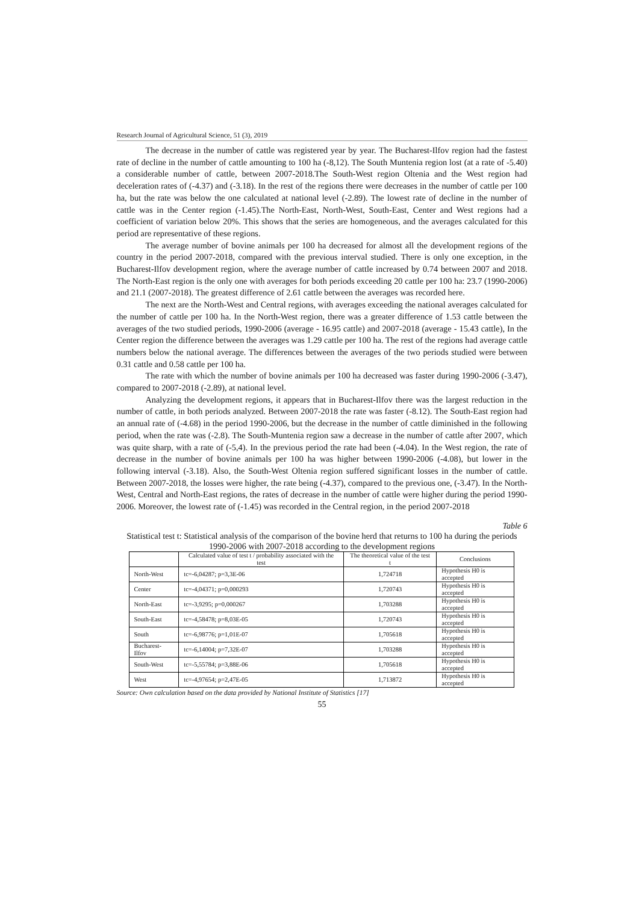Research Journal of Agricultural Science, 51 (3), 2019
The decrease in the number of cattle was registered year by year. The Bucharest-Ilfov region had the fastest rate of decline in the number of cattle amounting to 100 ha (-8,12). The South Muntenia region lost (at a rate of -5.40) a considerable number of cattle, between 2007-2018.The South-West region Oltenia and the West region had deceleration rates of (-4.37) and (-3.18). In the rest of the regions there were decreases in the number of cattle per 100 ha, but the rate was below the one calculated at national level (-2.89). The lowest rate of decline in the number of cattle was in the Center region (-1.45).The North-East, North-West, South-East, Center and West regions had a coefficient of variation below 20%. This shows that the series are homogeneous, and the averages calculated for this period are representative of these regions.
The average number of bovine animals per 100 ha decreased for almost all the development regions of the country in the period 2007-2018, compared with the previous interval studied. There is only one exception, in the Bucharest-Ilfov development region, where the average number of cattle increased by 0.74 between 2007 and 2018. The North-East region is the only one with averages for both periods exceeding 20 cattle per 100 ha: 23.7 (1990-2006) and 21.1 (2007-2018). The greatest difference of 2.61 cattle between the averages was recorded here.
The next are the North-West and Central regions, with averages exceeding the national averages calculated for the number of cattle per 100 ha. In the North-West region, there was a greater difference of 1.53 cattle between the averages of the two studied periods, 1990-2006 (average - 16.95 cattle) and 2007-2018 (average - 15.43 cattle), In the Center region the difference between the averages was 1.29 cattle per 100 ha. The rest of the regions had average cattle numbers below the national average. The differences between the averages of the two periods studied were between 0.31 cattle and 0.58 cattle per 100 ha.
The rate with which the number of bovine animals per 100 ha decreased was faster during 1990-2006 (-3.47), compared to 2007-2018 (-2.89), at national level.
Analyzing the development regions, it appears that in Bucharest-Ilfov there was the largest reduction in the number of cattle, in both periods analyzed. Between 2007-2018 the rate was faster (-8.12). The South-East region had an annual rate of (-4.68) in the period 1990-2006, but the decrease in the number of cattle diminished in the following period, when the rate was (-2.8). The South-Muntenia region saw a decrease in the number of cattle after 2007, which was quite sharp, with a rate of (-5,4). In the previous period the rate had been (-4.04). In the West region, the rate of decrease in the number of bovine animals per 100 ha was higher between 1990-2006 (-4.08), but lower in the following interval (-3.18). Also, the South-West Oltenia region suffered significant losses in the number of cattle. Between 2007-2018, the losses were higher, the rate being (-4.37), compared to the previous one, (-3.47). In the North-West, Central and North-East regions, the rates of decrease in the number of cattle were higher during the period 1990-2006. Moreover, the lowest rate of (-1.45) was recorded in the Central region, in the period 2007-2018
Table 6
Statistical test t: Statistical analysis of the comparison of the bovine herd that returns to 100 ha during the periods 1990-2006 with 2007-2018 according to the development regions
| | Calculated value of test t / probability associated with the test | The theoretical value of the test t | Conclusions |
| --- | --- | --- | --- |
| North-West | tc=-6,04287; p=3,3E-06 | 1,724718 | Hypothesis H0 is accepted |
| Center | tc=-4,04371; p=0,000293 | 1,720743 | Hypothesis H0 is accepted |
| North-East | tc=-3,9295; p=0,000267 | 1,703288 | Hypothesis H0 is accepted |
| South-East | tc=-4,58478; p=8,03E-05 | 1,720743 | Hypothesis H0 is accepted |
| South | tc=-6,98776; p=1,01E-07 | 1,705618 | Hypothesis H0 is accepted |
| Bucharest-Ilfov | tc=-6,14004; p=7,32E-07 | 1,703288 | Hypothesis H0 is accepted |
| South-West | tc=-5,55784; p=3,88E-06 | 1,705618 | Hypothesis H0 is accepted |
| West | tc=-4,97654; p=2,47E-05 | 1,713872 | Hypothesis H0 is accepted |
Source: Own calculation based on the data provided by National Institute of Statistics [17]
55